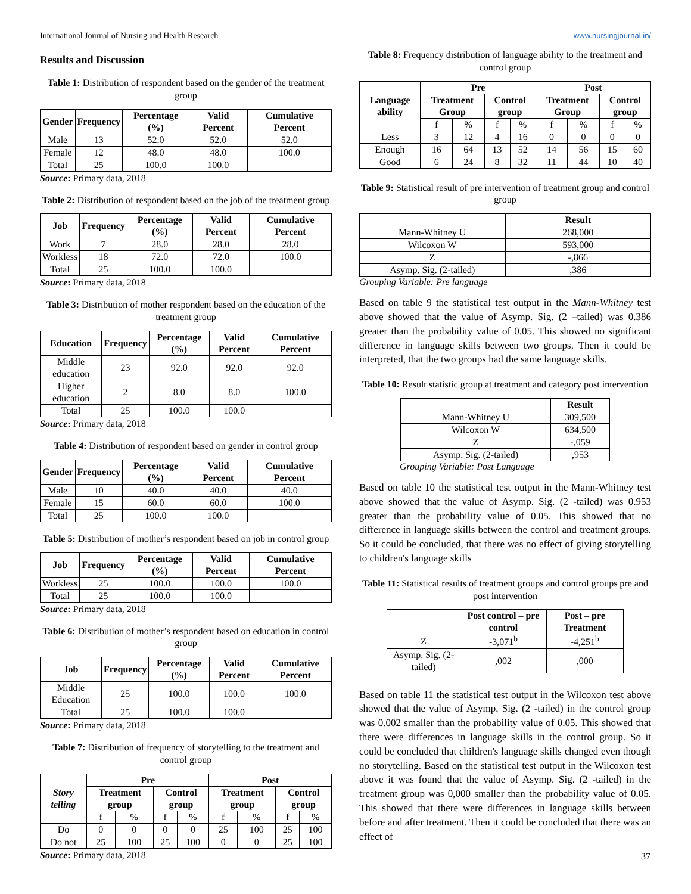International Journal of Nursing and Health Research www.nursingjournal.in/
Results and Discussion
Table 1: Distribution of respondent based on the gender of the treatment group
| Gender | Frequency | Percentage (%) | Valid Percent | Cumulative Percent |
| --- | --- | --- | --- | --- |
| Male | 13 | 52.0 | 52.0 | 52.0 |
| Female | 12 | 48.0 | 48.0 | 100.0 |
| Total | 25 | 100.0 | 100.0 | |
Source: Primary data, 2018
Table 2: Distribution of respondent based on the job of the treatment group
| Job | Frequency | Percentage (%) | Valid Percent | Cumulative Percent |
| --- | --- | --- | --- | --- |
| Work | 7 | 28.0 | 28.0 | 28.0 |
| Workless | 18 | 72.0 | 72.0 | 100.0 |
| Total | 25 | 100.0 | 100.0 | |
Source: Primary data, 2018
Table 3: Distribution of mother respondent based on the education of the treatment group
| Education | Frequency | Percentage (%) | Valid Percent | Cumulative Percent |
| --- | --- | --- | --- | --- |
| Middle education | 23 | 92.0 | 92.0 | 92.0 |
| Higher education | 2 | 8.0 | 8.0 | 100.0 |
| Total | 25 | 100.0 | 100.0 | |
Source: Primary data, 2018
Table 4: Distribution of respondent based on gender in control group
| Gender | Frequency | Percentage (%) | Valid Percent | Cumulative Percent |
| --- | --- | --- | --- | --- |
| Male | 10 | 40.0 | 40.0 | 40.0 |
| Female | 15 | 60.0 | 60.0 | 100.0 |
| Total | 25 | 100.0 | 100.0 | |
Table 5: Distribution of mother’s respondent based on job in control group
| Job | Frequency | Percentage (%) | Valid Percent | Cumulative Percent |
| --- | --- | --- | --- | --- |
| Workless | 25 | 100.0 | 100.0 | 100.0 |
| Total | 25 | 100.0 | 100.0 | |
Source: Primary data, 2018
Table 6: Distribution of mother’s respondent based on education in control group
| Job | Frequency | Percentage (%) | Valid Percent | Cumulative Percent |
| --- | --- | --- | --- | --- |
| Middle Education | 25 | 100.0 | 100.0 | 100.0 |
| Total | 25 | 100.0 | 100.0 | |
Source: Primary data, 2018
Table 7: Distribution of frequency of storytelling to the treatment and control group
| Story telling | Pre | | | | Post | | | |
| --- | --- | --- | --- | --- | --- | --- | --- | --- |
| | Treatment group | | Control group | | Treatment group | | Control group | |
| | f | % | f | % | f | % | f | % |
| Do | 0 | 0 | 0 | 0 | 25 | 100 | 25 | 100 |
| Do not | 25 | 100 | 25 | 100 | 0 | 0 | 25 | 100 |
Source: Primary data, 2018
Table 8: Frequency distribution of language ability to the treatment and control group
| Language ability | Pre | | | | Post | | | |
| --- | --- | --- | --- | --- | --- | --- | --- | --- |
| | Treatment Group | | Control group | | Treatment Group | | Control group | |
| | f | % | f | % | f | % | f | % |
| Less | 3 | 12 | 4 | 16 | 0 | 0 | 0 | 0 |
| Enough | 16 | 64 | 13 | 52 | 14 | 56 | 15 | 60 |
| Good | 6 | 24 | 8 | 32 | 11 | 44 | 10 | 40 |
Table 9: Statistical result of pre intervention of treatment group and control group
| | Result |
| --- | --- |
| Mann-Whitney U | 268,000 |
| Wilcoxon W | 593,000 |
| Z | -,866 |
| Asymp. Sig. (2-tailed) | ,386 |
Grouping Variable: Pre language
Based on table 9 the statistical test output in the Mann-Whitney test above showed that the value of Asymp. Sig. (2 –tailed) was 0.386 greater than the probability value of 0.05. This showed no significant difference in language skills between two groups. Then it could be interpreted, that the two groups had the same language skills.
Table 10: Result statistic group at treatment and category post intervention
| | Result |
| --- | --- |
| Mann-Whitney U | 309,500 |
| Wilcoxon W | 634,500 |
| Z | -,059 |
| Asymp. Sig. (2-tailed) | ,953 |
Grouping Variable: Post Language
Based on table 10 the statistical test output in the Mann-Whitney test above showed that the value of Asymp. Sig. (2 -tailed) was 0.953 greater than the probability value of 0.05. This showed that no difference in language skills between the control and treatment groups. So it could be concluded, that there was no effect of giving storytelling to children's language skills
Table 11: Statistical results of treatment groups and control groups pre and post intervention
| | Post control – pre control | Post – pre Treatment |
| --- | --- | --- |
| Z | -3,071<sup>b</sup> | -4,251<sup>b</sup> |
| Asymp. Sig. (2-tailed) | ,002 | ,000 |
Based on table 11 the statistical test output in the Wilcoxon test above showed that the value of Asymp. Sig. (2 -tailed) in the control group was 0.002 smaller than the probability value of 0.05. This showed that there were differences in language skills in the control group. So it could be concluded that children's language skills changed even though no storytelling. Based on the statistical test output in the Wilcoxon test above it was found that the value of Asymp. Sig. (2 -tailed) in the treatment group was 0,000 smaller than the probability value of 0.05. This showed that there were differences in language skills between before and after treatment. Then it could be concluded that there was an effect of
37